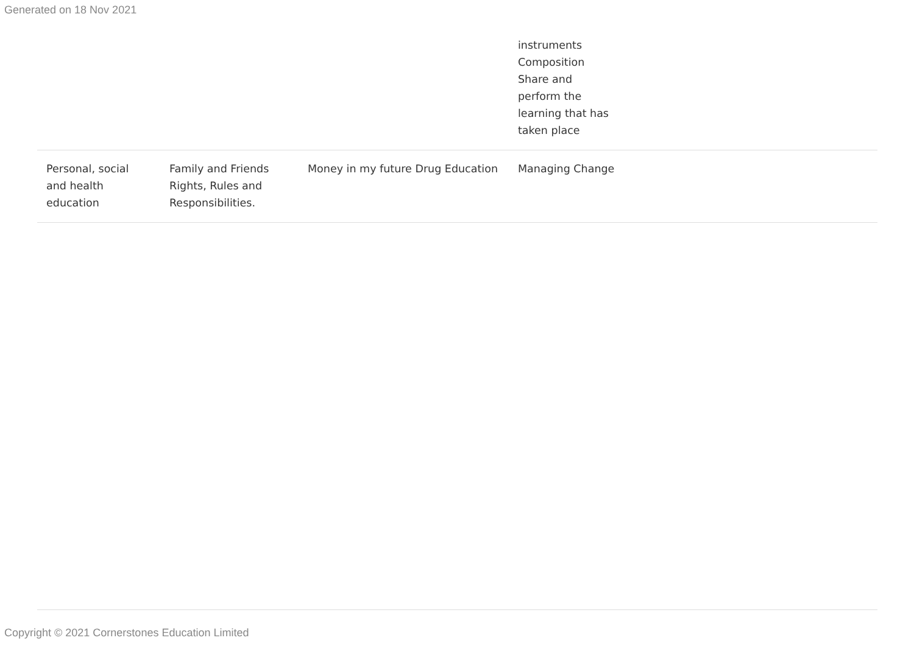Generated on 18 Nov 2021
| | | | instruments Composition Share and perform the learning that has taken place | |
| Personal, social and health education | Family and Friends Rights, Rules and Responsibilities. | Money in my future Drug Education | Managing Change | |
Copyright © 2021 Cornerstones Education Limited